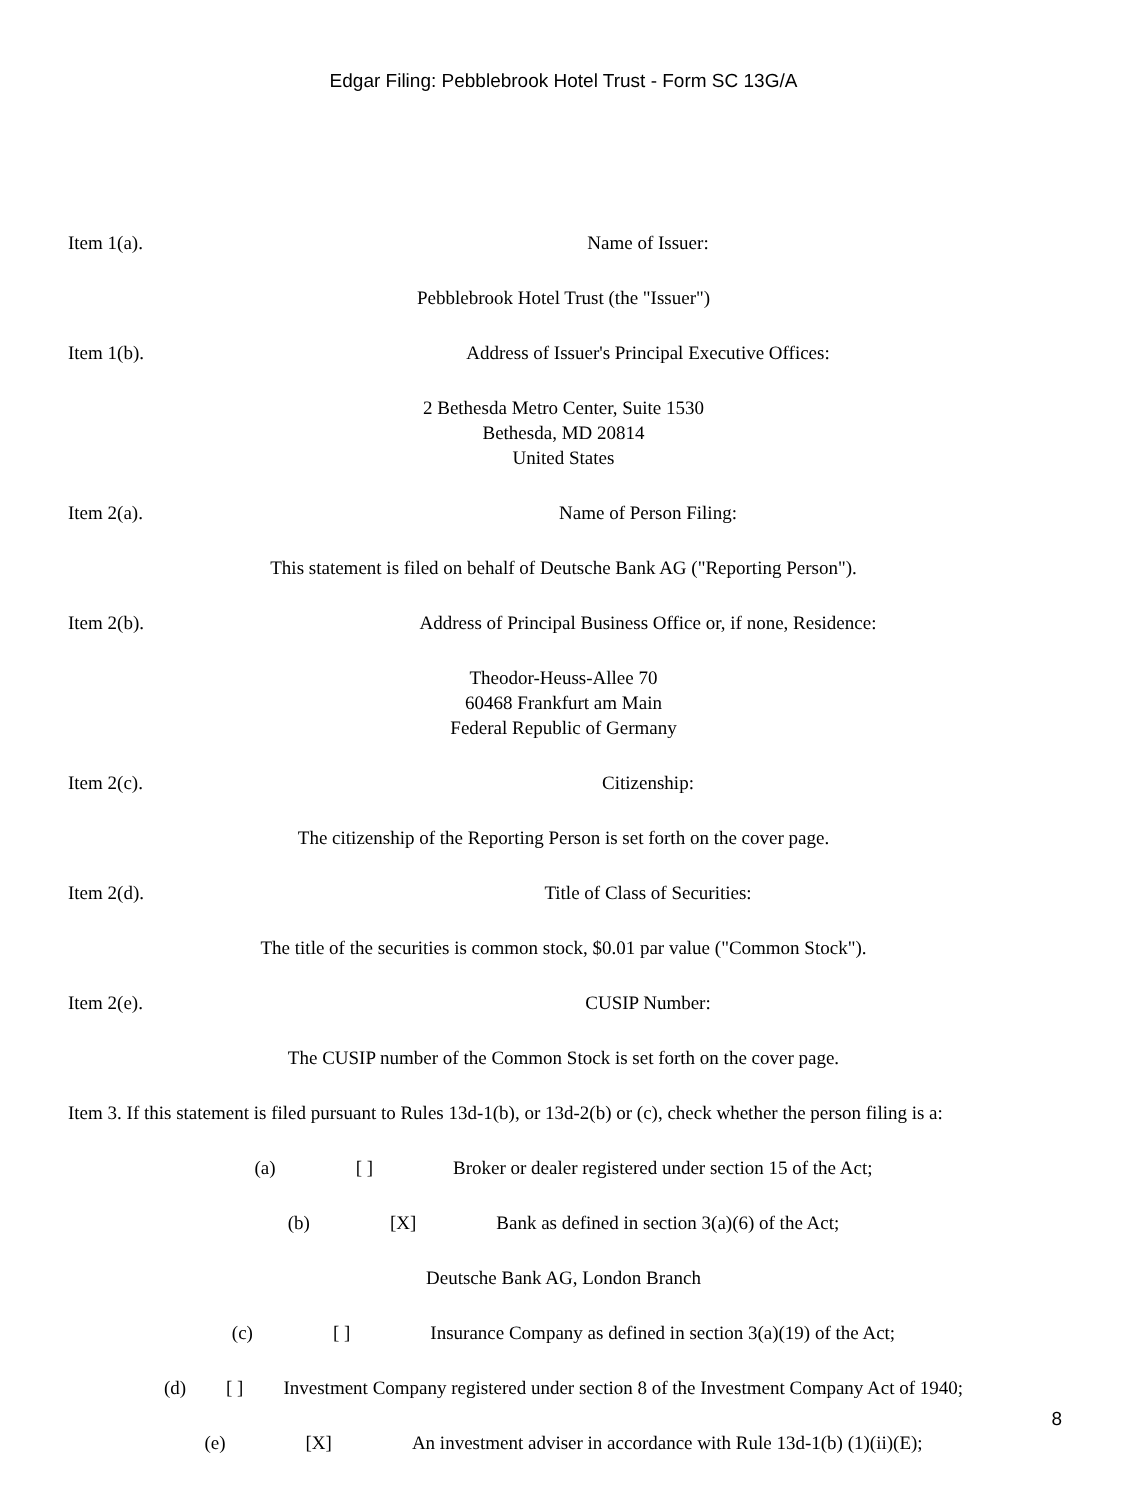Edgar Filing: Pebblebrook Hotel Trust - Form SC 13G/A
Item 1(a). Name of Issuer:
Pebblebrook Hotel Trust (the "Issuer")
Item 1(b). Address of Issuer's Principal Executive Offices:
2 Bethesda Metro Center, Suite 1530
Bethesda, MD 20814
United States
Item 2(a). Name of Person Filing:
This statement is filed on behalf of Deutsche Bank AG ("Reporting Person").
Item 2(b). Address of Principal Business Office or, if none, Residence:
Theodor-Heuss-Allee 70
60468 Frankfurt am Main
Federal Republic of Germany
Item 2(c). Citizenship:
The citizenship of the Reporting Person is set forth on the cover page.
Item 2(d). Title of Class of Securities:
The title of the securities is common stock, $0.01 par value ("Common Stock").
Item 2(e). CUSIP Number:
The CUSIP number of the Common Stock is set forth on the cover page.
Item 3. If this statement is filed pursuant to Rules 13d-1(b), or 13d-2(b) or (c), check whether the person filing is a:
(a) [ ] Broker or dealer registered under section 15 of the Act;
(b) [X] Bank as defined in section 3(a)(6) of the Act;
Deutsche Bank AG, London Branch
(c) [ ] Insurance Company as defined in section 3(a)(19) of the Act;
(d) [ ] Investment Company registered under section 8 of the Investment Company Act of 1940;
(e) [X] An investment adviser in accordance with Rule 13d-1(b) (1)(ii)(E);
8